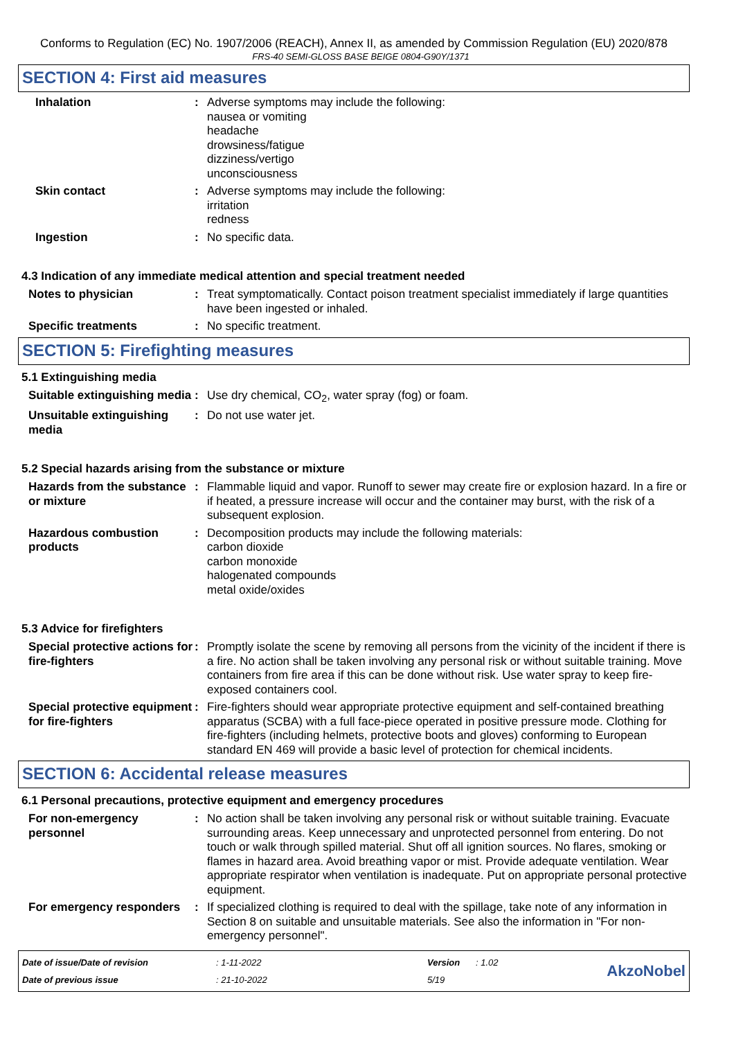Conforms to Regulation (EC) No. 1907/2006 (REACH), Annex II, as amended by Commission Regulation (EU) 2020/878
FRS-40 SEMI-GLOSS BASE BEIGE 0804-G90Y/1371
SECTION 4: First aid measures
Inhalation : Adverse symptoms may include the following:
nausea or vomiting
headache
drowsiness/fatigue
dizziness/vertigo
unconsciousness
Skin contact : Adverse symptoms may include the following:
irritation
redness
Ingestion : No specific data.
4.3 Indication of any immediate medical attention and special treatment needed
Notes to physician : Treat symptomatically. Contact poison treatment specialist immediately if large quantities have been ingested or inhaled.
Specific treatments : No specific treatment.
SECTION 5: Firefighting measures
5.1 Extinguishing media
Suitable extinguishing media
: Use dry chemical, CO<sub>2</sub>, water spray (fog) or foam.
Unsuitable extinguishing media
: Do not use water jet.
5.2 Special hazards arising from the substance or mixture
Hazards from the substance or mixture
: Flammable liquid and vapor. Runoff to sewer may create fire or explosion hazard. In a fire or if heated, a pressure increase will occur and the container may burst, with the risk of a subsequent explosion.
Hazardous combustion products
: Decomposition products may include the following materials:
carbon dioxide
carbon monoxide
halogenated compounds
metal oxide/oxides
5.3 Advice for firefighters
Special protective actions for fire-fighters
: Promptly isolate the scene by removing all persons from the vicinity of the incident if there is a fire. No action shall be taken involving any personal risk or without suitable training. Move containers from fire area if this can be done without risk. Use water spray to keep fire-exposed containers cool.
Special protective equipment for fire-fighters
: Fire-fighters should wear appropriate protective equipment and self-contained breathing apparatus (SCBA) with a full face-piece operated in positive pressure mode. Clothing for fire-fighters (including helmets, protective boots and gloves) conforming to European standard EN 469 will provide a basic level of protection for chemical incidents.
SECTION 6: Accidental release measures
6.1 Personal precautions, protective equipment and emergency procedures
For non-emergency personnel
: No action shall be taken involving any personal risk or without suitable training. Evacuate surrounding areas. Keep unnecessary and unprotected personnel from entering. Do not touch or walk through spilled material. Shut off all ignition sources. No flares, smoking or flames in hazard area. Avoid breathing vapor or mist. Provide adequate ventilation. Wear appropriate respirator when ventilation is inadequate. Put on appropriate personal protective equipment.
For emergency responders
: If specialized clothing is required to deal with the spillage, take note of any information in Section 8 on suitable and unsuitable materials. See also the information in "For non-emergency personnel".
Date of issue/Date of revision
Date of previous issue
: 1-11-2022
: 21-10-2022
Version
5/19
: 1.02
AkzoNobel